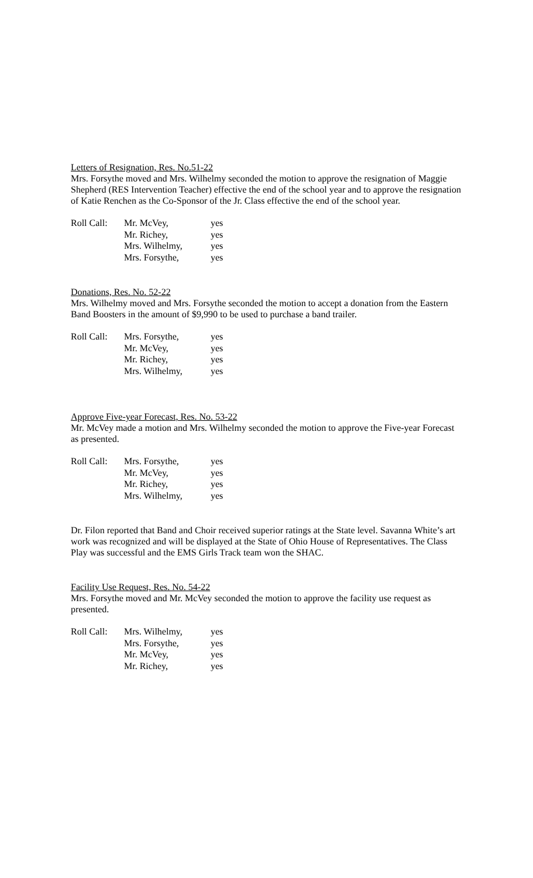Letters of Resignation, Res. No.51-22
Mrs. Forsythe moved and Mrs. Wilhelmy seconded the motion to approve the resignation of Maggie Shepherd (RES Intervention Teacher) effective the end of the school year and to approve the resignation of Katie Renchen as the Co-Sponsor of the Jr. Class effective the end of the school year.
| Roll Call: | Mr. McVey, | yes |
| | Mr. Richey, | yes |
| | Mrs. Wilhelmy, | yes |
| | Mrs. Forsythe, | yes |
Donations, Res. No. 52-22
Mrs. Wilhelmy moved and Mrs. Forsythe seconded the motion to accept a donation from the Eastern Band Boosters in the amount of $9,990 to be used to purchase a band trailer.
| Roll Call: | Mrs. Forsythe, | yes |
| | Mr. McVey, | yes |
| | Mr. Richey, | yes |
| | Mrs. Wilhelmy, | yes |
Approve Five-year Forecast, Res. No. 53-22
Mr. McVey made a motion and Mrs. Wilhelmy seconded the motion to approve the Five-year Forecast as presented.
| Roll Call: | Mrs. Forsythe, | yes |
| | Mr. McVey, | yes |
| | Mr. Richey, | yes |
| | Mrs. Wilhelmy, | yes |
Dr. Filon reported that Band and Choir received superior ratings at the State level. Savanna White’s art work was recognized and will be displayed at the State of Ohio House of Representatives. The Class Play was successful and the EMS Girls Track team won the SHAC.
Facility Use Request, Res. No. 54-22
Mrs. Forsythe moved and Mr. McVey seconded the motion to approve the facility use request as presented.
| Roll Call: | Mrs. Wilhelmy, | yes |
| | Mrs. Forsythe, | yes |
| | Mr. McVey, | yes |
| | Mr. Richey, | yes |